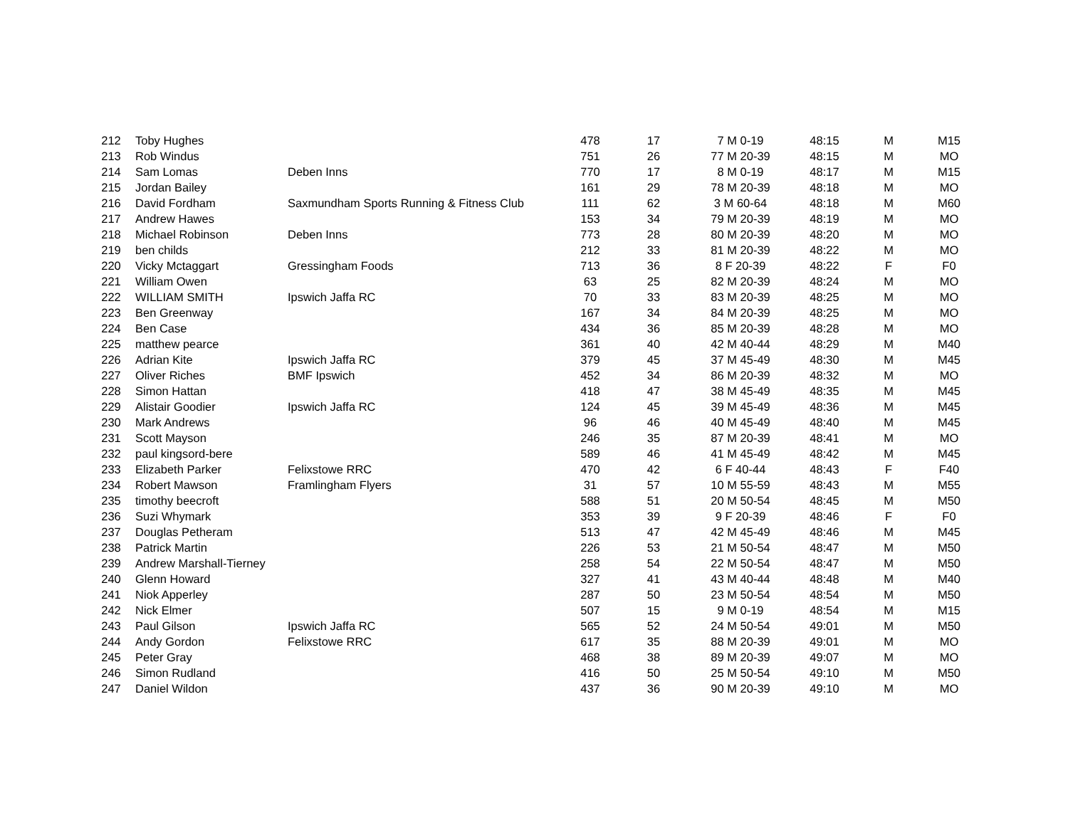| 212 | Toby Hughes | | 478 | 17 | 7 M 0-19 | 48:15 | M | M15 |
| 213 | Rob Windus | | 751 | 26 | 77 M 20-39 | 48:15 | M | MO |
| 214 | Sam Lomas | Deben Inns | 770 | 17 | 8 M 0-19 | 48:17 | M | M15 |
| 215 | Jordan Bailey | | 161 | 29 | 78 M 20-39 | 48:18 | M | MO |
| 216 | David Fordham | Saxmundham Sports Running & Fitness Club | 111 | 62 | 3 M 60-64 | 48:18 | M | M60 |
| 217 | Andrew Hawes | | 153 | 34 | 79 M 20-39 | 48:19 | M | MO |
| 218 | Michael Robinson | Deben Inns | 773 | 28 | 80 M 20-39 | 48:20 | M | MO |
| 219 | ben childs | | 212 | 33 | 81 M 20-39 | 48:22 | M | MO |
| 220 | Vicky Mctaggart | Gressingham Foods | 713 | 36 | 8 F 20-39 | 48:22 | F | F0 |
| 221 | William Owen | | 63 | 25 | 82 M 20-39 | 48:24 | M | MO |
| 222 | WILLIAM SMITH | Ipswich Jaffa RC | 70 | 33 | 83 M 20-39 | 48:25 | M | MO |
| 223 | Ben Greenway | | 167 | 34 | 84 M 20-39 | 48:25 | M | MO |
| 224 | Ben Case | | 434 | 36 | 85 M 20-39 | 48:28 | M | MO |
| 225 | matthew pearce | | 361 | 40 | 42 M 40-44 | 48:29 | M | M40 |
| 226 | Adrian Kite | Ipswich Jaffa RC | 379 | 45 | 37 M 45-49 | 48:30 | M | M45 |
| 227 | Oliver Riches | BMF Ipswich | 452 | 34 | 86 M 20-39 | 48:32 | M | MO |
| 228 | Simon Hattan | | 418 | 47 | 38 M 45-49 | 48:35 | M | M45 |
| 229 | Alistair Goodier | Ipswich Jaffa RC | 124 | 45 | 39 M 45-49 | 48:36 | M | M45 |
| 230 | Mark Andrews | | 96 | 46 | 40 M 45-49 | 48:40 | M | M45 |
| 231 | Scott Mayson | | 246 | 35 | 87 M 20-39 | 48:41 | M | MO |
| 232 | paul kingsord-bere | | 589 | 46 | 41 M 45-49 | 48:42 | M | M45 |
| 233 | Elizabeth Parker | Felixstowe RRC | 470 | 42 | 6 F 40-44 | 48:43 | F | F40 |
| 234 | Robert Mawson | Framlingham Flyers | 31 | 57 | 10 M 55-59 | 48:43 | M | M55 |
| 235 | timothy beecroft | | 588 | 51 | 20 M 50-54 | 48:45 | M | M50 |
| 236 | Suzi Whymark | | 353 | 39 | 9 F 20-39 | 48:46 | F | F0 |
| 237 | Douglas Petheram | | 513 | 47 | 42 M 45-49 | 48:46 | M | M45 |
| 238 | Patrick Martin | | 226 | 53 | 21 M 50-54 | 48:47 | M | M50 |
| 239 | Andrew Marshall-Tierney | | 258 | 54 | 22 M 50-54 | 48:47 | M | M50 |
| 240 | Glenn Howard | | 327 | 41 | 43 M 40-44 | 48:48 | M | M40 |
| 241 | Niok Apperley | | 287 | 50 | 23 M 50-54 | 48:54 | M | M50 |
| 242 | Nick Elmer | | 507 | 15 | 9 M 0-19 | 48:54 | M | M15 |
| 243 | Paul Gilson | Ipswich Jaffa RC | 565 | 52 | 24 M 50-54 | 49:01 | M | M50 |
| 244 | Andy Gordon | Felixstowe RRC | 617 | 35 | 88 M 20-39 | 49:01 | M | MO |
| 245 | Peter Gray | | 468 | 38 | 89 M 20-39 | 49:07 | M | MO |
| 246 | Simon Rudland | | 416 | 50 | 25 M 50-54 | 49:10 | M | M50 |
| 247 | Daniel Wildon | | 437 | 36 | 90 M 20-39 | 49:10 | M | MO |